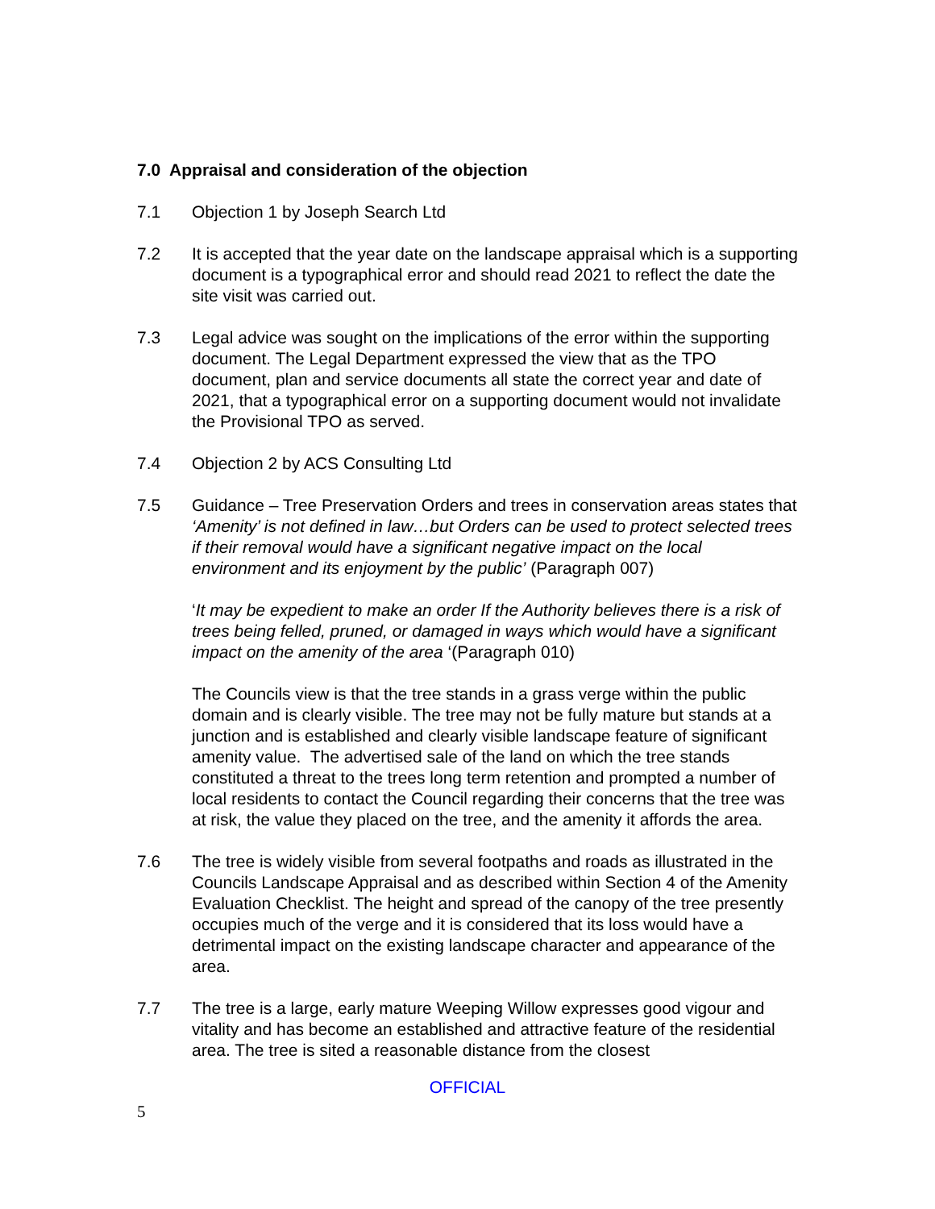7.0 Appraisal and consideration of the objection
7.1 Objection 1 by Joseph Search Ltd
7.2 It is accepted that the year date on the landscape appraisal which is a supporting document is a typographical error and should read 2021 to reflect the date the site visit was carried out.
7.3 Legal advice was sought on the implications of the error within the supporting document. The Legal Department expressed the view that as the TPO document, plan and service documents all state the correct year and date of 2021, that a typographical error on a supporting document would not invalidate the Provisional TPO as served.
7.4 Objection 2 by ACS Consulting Ltd
7.5 Guidance – Tree Preservation Orders and trees in conservation areas states that ‘Amenity’ is not defined in law…but Orders can be used to protect selected trees if their removal would have a significant negative impact on the local environment and its enjoyment by the public’ (Paragraph 007)
‘It may be expedient to make an order If the Authority believes there is a risk of trees being felled, pruned, or damaged in ways which would have a significant impact on the amenity of the area ‘(Paragraph 010)
The Councils view is that the tree stands in a grass verge within the public domain and is clearly visible. The tree may not be fully mature but stands at a junction and is established and clearly visible landscape feature of significant amenity value. The advertised sale of the land on which the tree stands constituted a threat to the trees long term retention and prompted a number of local residents to contact the Council regarding their concerns that the tree was at risk, the value they placed on the tree, and the amenity it affords the area.
7.6 The tree is widely visible from several footpaths and roads as illustrated in the Councils Landscape Appraisal and as described within Section 4 of the Amenity Evaluation Checklist. The height and spread of the canopy of the tree presently occupies much of the verge and it is considered that its loss would have a detrimental impact on the existing landscape character and appearance of the area.
7.7 The tree is a large, early mature Weeping Willow expresses good vigour and vitality and has become an established and attractive feature of the residential area. The tree is sited a reasonable distance from the closest
OFFICIAL
5